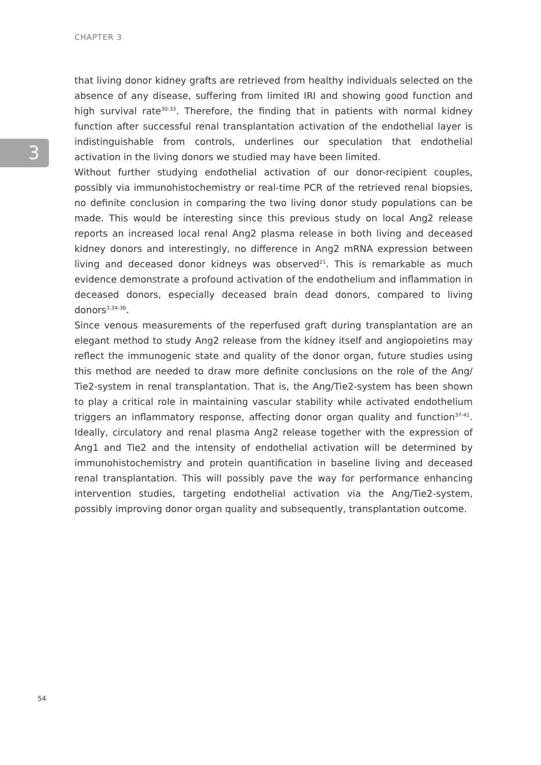CHAPTER 3
3
that living donor kidney grafts are retrieved from healthy individuals selected on the absence of any disease, suffering from limited IRI and showing good function and high survival rate<sup>30-33</sup>. Therefore, the finding that in patients with normal kidney function after successful renal transplantation activation of the endothelial layer is indistinguishable from controls, underlines our speculation that endothelial activation in the living donors we studied may have been limited.
Without further studying endothelial activation of our donor-recipient couples, possibly via immunohistochemistry or real-time PCR of the retrieved renal biopsies, no definite conclusion in comparing the two living donor study populations can be made. This would be interesting since this previous study on local Ang2 release reports an increased local renal Ang2 plasma release in both living and deceased kidney donors and interestingly, no difference in Ang2 mRNA expression between living and deceased donor kidneys was observed<sup>21</sup>. This is remarkable as much evidence demonstrate a profound activation of the endothelium and inflammation in deceased donors, especially deceased brain dead donors, compared to living donors<sup>3,34-36</sup>.
Since venous measurements of the reperfused graft during transplantation are an elegant method to study Ang2 release from the kidney itself and angiopoietins may reflect the immunogenic state and quality of the donor organ, future studies using this method are needed to draw more definite conclusions on the role of the Ang/ Tie2-system in renal transplantation. That is, the Ang/Tie2-system has been shown to play a critical role in maintaining vascular stability while activated endothelium triggers an inflammatory response, affecting donor organ quality and function<sup>37-41</sup>. Ideally, circulatory and renal plasma Ang2 release together with the expression of Ang1 and Tie2 and the intensity of endothelial activation will be determined by immunohistochemistry and protein quantification in baseline living and deceased renal transplantation. This will possibly pave the way for performance enhancing intervention studies, targeting endothelial activation via the Ang/Tie2-system, possibly improving donor organ quality and subsequently, transplantation outcome.
54